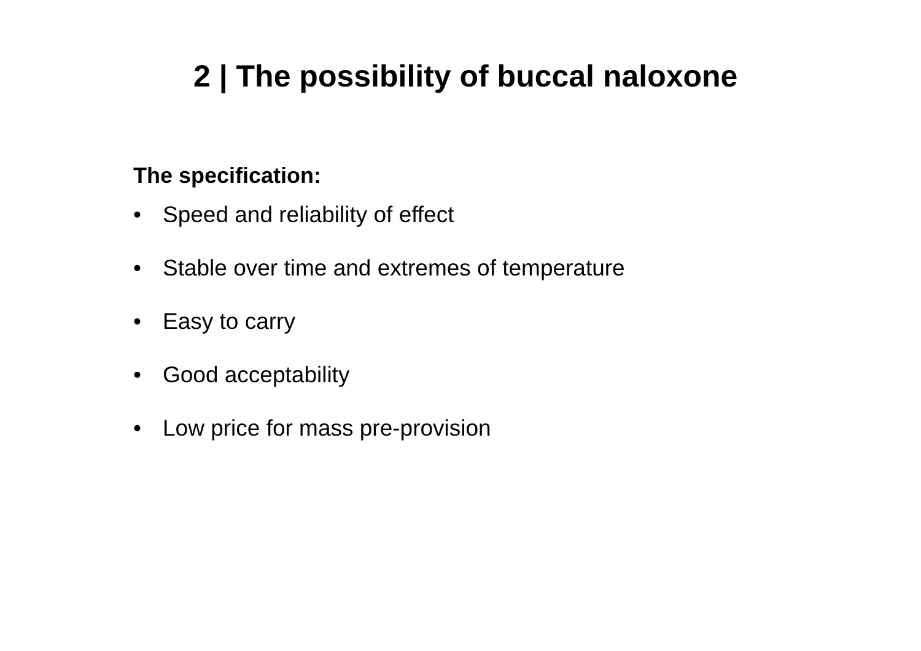2 | The possibility of buccal naloxone
The specification:
• Speed and reliability of effect
• Stable over time and extremes of temperature
• Easy to carry
• Good acceptability
• Low price for mass pre-provision